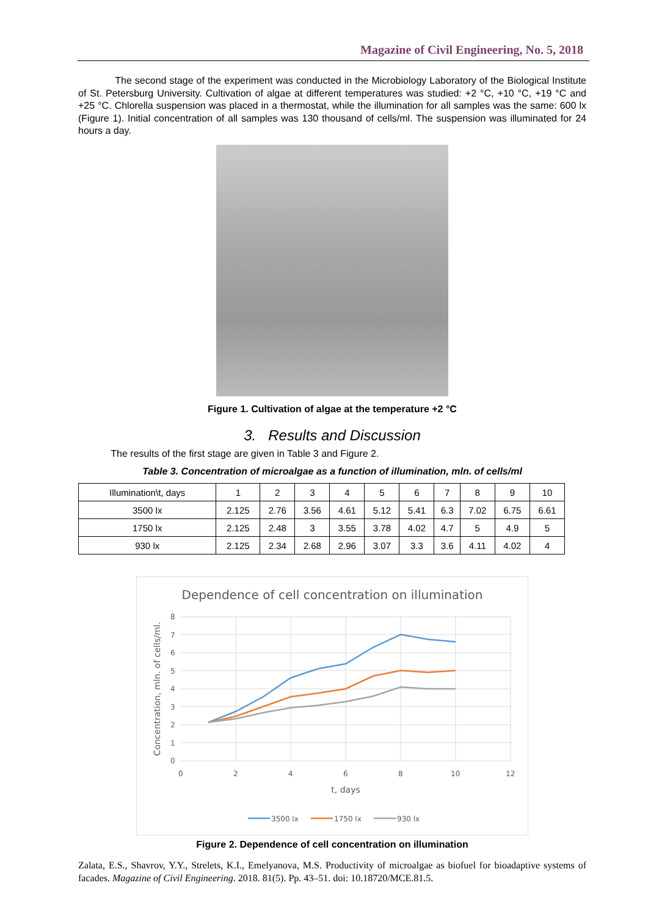Magazine of Civil Engineering, No. 5, 2018
The second stage of the experiment was conducted in the Microbiology Laboratory of the Biological Institute of St. Petersburg University. Cultivation of algae at different temperatures was studied: +2 °C, +10 °C, +19 °C and +25 °C. Chlorella suspension was placed in a thermostat, while the illumination for all samples was the same: 600 lx (Figure 1). Initial concentration of all samples was 130 thousand of cells/ml. The suspension was illuminated for 24 hours a day.
Figure 1. Cultivation of algae at the temperature +2 °C
3. Results and Discussion
The results of the first stage are given in Table 3 and Figure 2.
Table 3. Concentration of microalgae as a function of illumination, mln. of cells/ml
| Illumination\t, days | 1 | 2 | 3 | 4 | 5 | 6 | 7 | 8 | 9 | 10 |
| 3500 lx | 2.125 | 2.76 | 3.56 | 4.61 | 5.12 | 5.41 | 6.3 | 7.02 | 6.75 | 6.61 |
| 1750 lx | 2.125 | 2.48 | 3 | 3.55 | 3.78 | 4.02 | 4.7 | 5 | 4.9 | 5 |
| 930 lx | 2.125 | 2.34 | 2.68 | 2.96 | 3.07 | 3.3 | 3.6 | 4.11 | 4.02 | 4 |
Dependence of cell concentration on illumination
0
1
2
3
4
5
6
7
8
0
2
4
6
8
10
12
t, days
Concentration, mln. of cells/ml.
3500 lx
1750 lx
930 lx
Figure 2. Dependence of cell concentration on illumination
Zalata, E.S., Shavrov, Y.Y., Strelets, K.I., Emelyanova, M.S. Productivity of microalgae as biofuel for bioadaptive systems of facades. Magazine of Civil Engineering. 2018. 81(5). Pp. 43–51. doi: 10.18720/MCE.81.5.